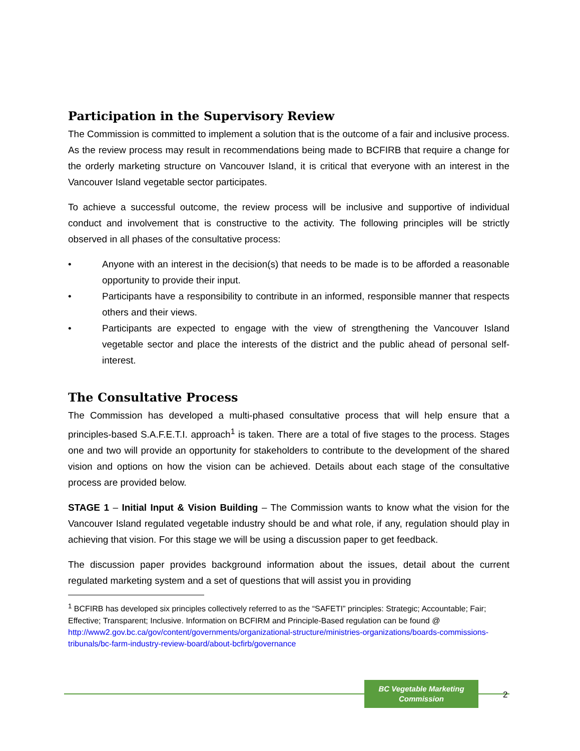Participation in the Supervisory Review
The Commission is committed to implement a solution that is the outcome of a fair and inclusive process. As the review process may result in recommendations being made to BCFIRB that require a change for the orderly marketing structure on Vancouver Island, it is critical that everyone with an interest in the Vancouver Island vegetable sector participates.
To achieve a successful outcome, the review process will be inclusive and supportive of individual conduct and involvement that is constructive to the activity. The following principles will be strictly observed in all phases of the consultative process:
• Anyone with an interest in the decision(s) that needs to be made is to be afforded a reasonable opportunity to provide their input.
• Participants have a responsibility to contribute in an informed, responsible manner that respects others and their views.
• Participants are expected to engage with the view of strengthening the Vancouver Island vegetable sector and place the interests of the district and the public ahead of personal self-interest.
The Consultative Process
The Commission has developed a multi-phased consultative process that will help ensure that a principles-based S.A.F.E.T.I. approach<sup>1</sup> is taken. There are a total of five stages to the process. Stages one and two will provide an opportunity for stakeholders to contribute to the development of the shared vision and options on how the vision can be achieved. Details about each stage of the consultative process are provided below.
STAGE 1 – Initial Input & Vision Building – The Commission wants to know what the vision for the Vancouver Island regulated vegetable industry should be and what role, if any, regulation should play in achieving that vision. For this stage we will be using a discussion paper to get feedback.
The discussion paper provides background information about the issues, detail about the current regulated marketing system and a set of questions that will assist you in providing
<sup>1</sup> BCFIRB has developed six principles collectively referred to as the “SAFETI” principles: Strategic; Accountable; Fair; Effective; Transparent; Inclusive. Information on BCFIRM and Principle-Based regulation can be found @ http://www2.gov.bc.ca/gov/content/governments/organizational-structure/ministries-organizations/boards-commissions-tribunals/bc-farm-industry-review-board/about-bcfirb/governance
BC Vegetable Marketing
Commission
2